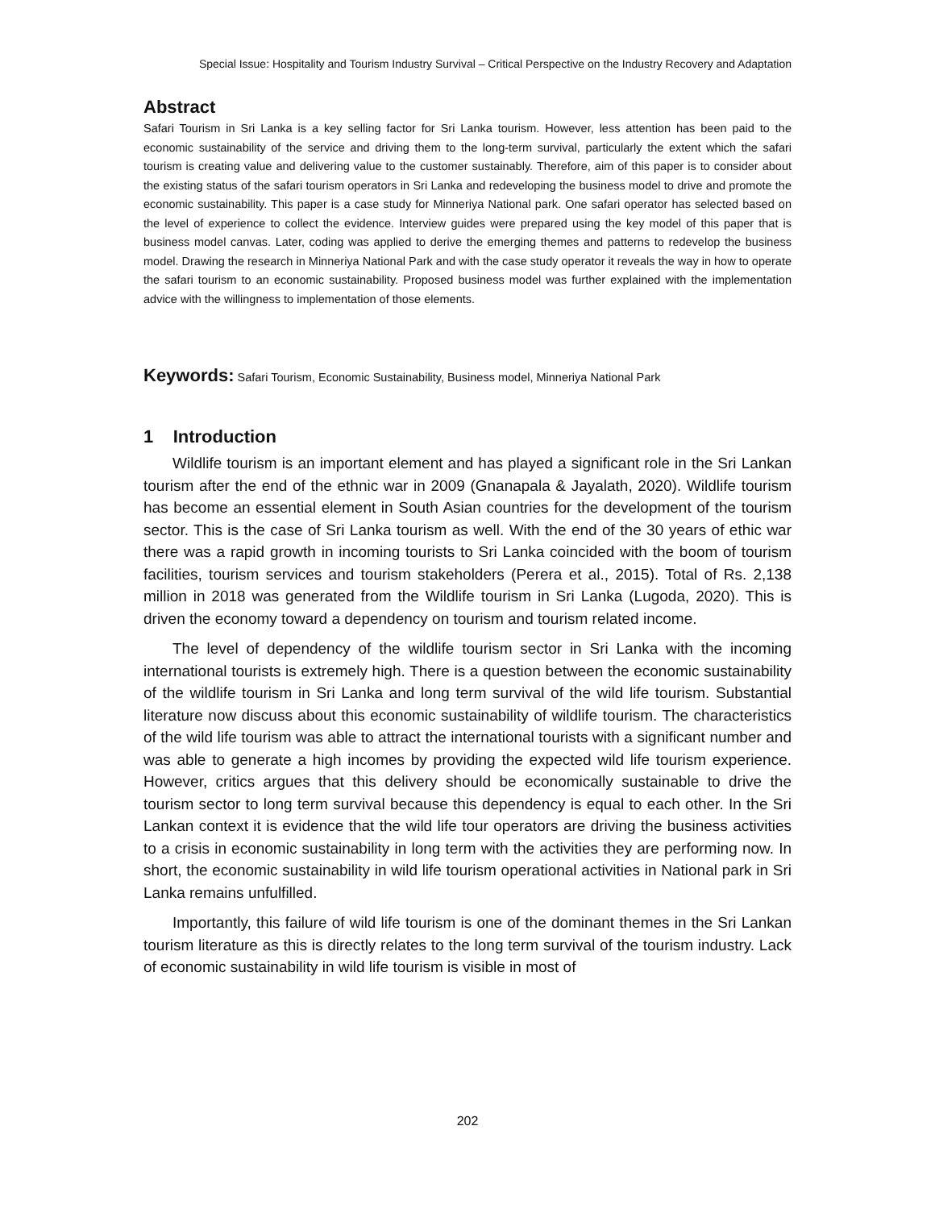Special Issue: Hospitality and Tourism Industry Survival – Critical Perspective on the Industry Recovery and Adaptation
Abstract
Safari Tourism in Sri Lanka is a key selling factor for Sri Lanka tourism. However, less attention has been paid to the economic sustainability of the service and driving them to the long-term survival, particularly the extent which the safari tourism is creating value and delivering value to the customer sustainably. Therefore, aim of this paper is to consider about the existing status of the safari tourism operators in Sri Lanka and redeveloping the business model to drive and promote the economic sustainability. This paper is a case study for Minneriya National park. One safari operator has selected based on the level of experience to collect the evidence. Interview guides were prepared using the key model of this paper that is business model canvas. Later, coding was applied to derive the emerging themes and patterns to redevelop the business model. Drawing the research in Minneriya National Park and with the case study operator it reveals the way in how to operate the safari tourism to an economic sustainability. Proposed business model was further explained with the implementation advice with the willingness to implementation of those elements.
Keywords: Safari Tourism, Economic Sustainability, Business model, Minneriya National Park
1 Introduction
Wildlife tourism is an important element and has played a significant role in the Sri Lankan tourism after the end of the ethnic war in 2009 (Gnanapala & Jayalath, 2020). Wildlife tourism has become an essential element in South Asian countries for the development of the tourism sector. This is the case of Sri Lanka tourism as well. With the end of the 30 years of ethic war there was a rapid growth in incoming tourists to Sri Lanka coincided with the boom of tourism facilities, tourism services and tourism stakeholders (Perera et al., 2015). Total of Rs. 2,138 million in 2018 was generated from the Wildlife tourism in Sri Lanka (Lugoda, 2020). This is driven the economy toward a dependency on tourism and tourism related income.
The level of dependency of the wildlife tourism sector in Sri Lanka with the incoming international tourists is extremely high. There is a question between the economic sustainability of the wildlife tourism in Sri Lanka and long term survival of the wild life tourism. Substantial literature now discuss about this economic sustainability of wildlife tourism. The characteristics of the wild life tourism was able to attract the international tourists with a significant number and was able to generate a high incomes by providing the expected wild life tourism experience. However, critics argues that this delivery should be economically sustainable to drive the tourism sector to long term survival because this dependency is equal to each other. In the Sri Lankan context it is evidence that the wild life tour operators are driving the business activities to a crisis in economic sustainability in long term with the activities they are performing now. In short, the economic sustainability in wild life tourism operational activities in National park in Sri Lanka remains unfulfilled.
Importantly, this failure of wild life tourism is one of the dominant themes in the Sri Lankan tourism literature as this is directly relates to the long term survival of the tourism industry. Lack of economic sustainability in wild life tourism is visible in most of
202